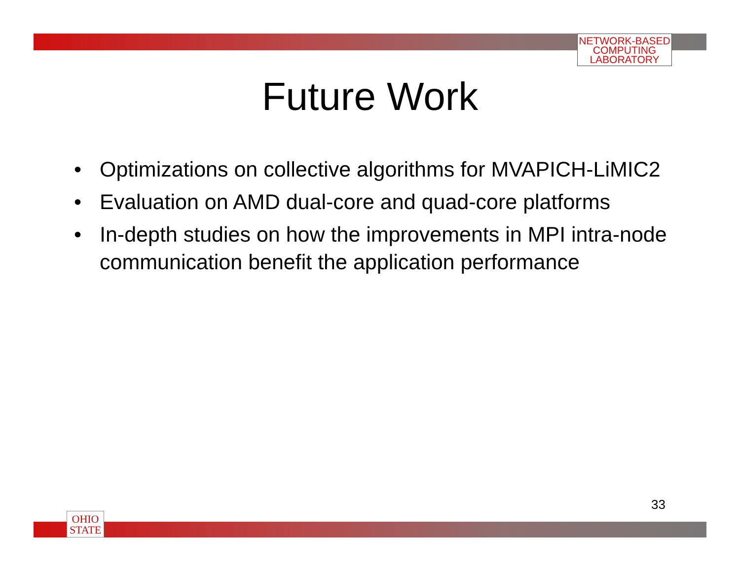NETWORK-BASED
COMPUTING
LABORATORY
Future Work
• Optimizations on collective algorithms for MVAPICH-LiMIC2
• Evaluation on AMD dual-core and quad-core platforms
• In-depth studies on how the improvements in MPI intra-node communication benefit the application performance
33
OHIO
STATE